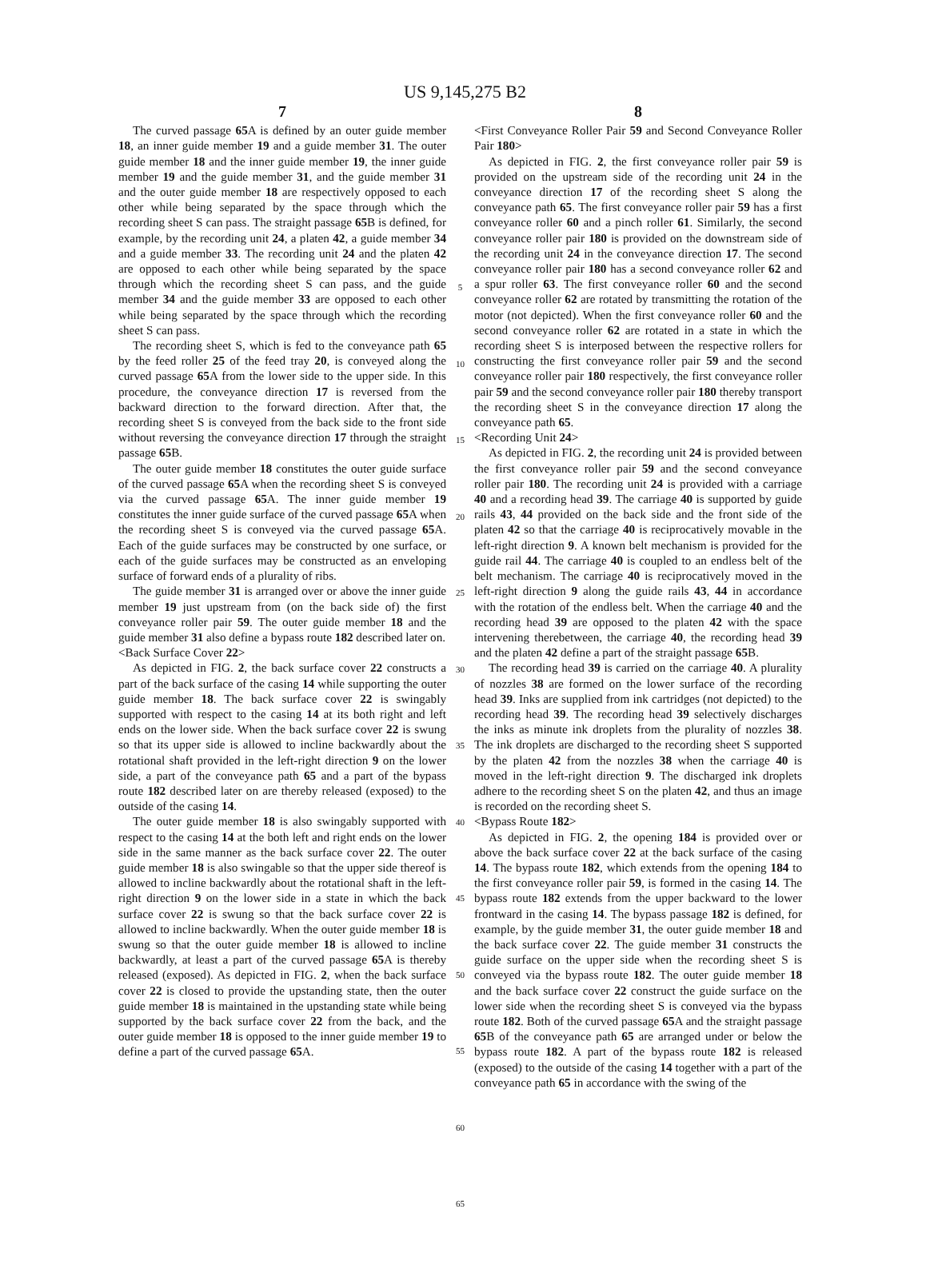US 9,145,275 B2
7
The curved passage 65 A is defined by an outer guide member 18, an inner guide member 19 and a guide member 31. The outer guide member 18 and the inner guide member 19, the inner guide member 19 and the guide member 31, and the guide member 31 and the outer guide member 18 are respectively opposed to each other while being separated by the space through which the recording sheet S can pass. The straight passage 65 B is defined, for example, by the recording unit 24, a platen 42, a guide member 34 and a guide member 33. The recording unit 24 and the platen 42 are opposed to each other while being separated by the space through which the recording sheet S can pass, and the guide member 34 and the guide member 33 are opposed to each other while being separated by the space through which the recording sheet S can pass.
The recording sheet S, which is fed to the conveyance path 65 by the feed roller 25 of the feed tray 20, is conveyed along the curved passage 65 A from the lower side to the upper side. In this procedure, the conveyance direction 17 is reversed from the backward direction to the forward direction. After that, the recording sheet S is conveyed from the back side to the front side without reversing the conveyance direction 17 through the straight passage 65 B.
The outer guide member 18 constitutes the outer guide surface of the curved passage 65 A when the recording sheet S is conveyed via the curved passage 65 A. The inner guide member 19 constitutes the inner guide surface of the curved passage 65 A when the recording sheet S is conveyed via the curved passage 65 A. Each of the guide surfaces may be constructed by one surface, or each of the guide surfaces may be constructed as an enveloping surface of forward ends of a plurality of ribs.
The guide member 31 is arranged over or above the inner guide member 19 just upstream from (on the back side of) the first conveyance roller pair 59. The outer guide member 18 and the guide member 31 also define a bypass route 182 described later on.
<Back Surface Cover 22>
As depicted in FIG. 2, the back surface cover 22 constructs a part of the back surface of the casing 14 while supporting the outer guide member 18. The back surface cover 22 is swingably supported with respect to the casing 14 at its both right and left ends on the lower side. When the back surface cover 22 is swung so that its upper side is allowed to incline backwardly about the rotational shaft provided in the left-right direction 9 on the lower side, a part of the conveyance path 65 and a part of the bypass route 182 described later on are thereby released (exposed) to the outside of the casing 14.
The outer guide member 18 is also swingably supported with respect to the casing 14 at the both left and right ends on the lower side in the same manner as the back surface cover 22. The outer guide member 18 is also swingable so that the upper side thereof is allowed to incline backwardly about the rotational shaft in the left-right direction 9 on the lower side in a state in which the back surface cover 22 is swung so that the back surface cover 22 is allowed to incline backwardly. When the outer guide member 18 is swung so that the outer guide member 18 is allowed to incline backwardly, at least a part of the curved passage 65 A is thereby released (exposed). As depicted in FIG. 2, when the back surface cover 22 is closed to provide the upstanding state, then the outer guide member 18 is maintained in the upstanding state while being supported by the back surface cover 22 from the back, and the outer guide member 18 is opposed to the inner guide member 19 to define a part of the curved passage 65 A.
5
10
15
20
25
30
35
40
45
50
55
60
65
8
<First Conveyance Roller Pair 59 and Second Conveyance Roller Pair 180>
As depicted in FIG. 2, the first conveyance roller pair 59 is provided on the upstream side of the recording unit 24 in the conveyance direction 17 of the recording sheet S along the conveyance path 65. The first conveyance roller pair 59 has a first conveyance roller 60 and a pinch roller 61. Similarly, the second conveyance roller pair 180 is provided on the downstream side of the recording unit 24 in the conveyance direction 17. The second conveyance roller pair 180 has a second conveyance roller 62 and a spur roller 63. The first conveyance roller 60 and the second conveyance roller 62 are rotated by transmitting the rotation of the motor (not depicted). When the first conveyance roller 60 and the second conveyance roller 62 are rotated in a state in which the recording sheet S is interposed between the respective rollers for constructing the first conveyance roller pair 59 and the second conveyance roller pair 180 respectively, the first conveyance roller pair 59 and the second conveyance roller pair 180 thereby transport the recording sheet S in the conveyance direction 17 along the conveyance path 65.
<Recording Unit 24>
As depicted in FIG. 2, the recording unit 24 is provided between the first conveyance roller pair 59 and the second conveyance roller pair 180. The recording unit 24 is provided with a carriage 40 and a recording head 39. The carriage 40 is supported by guide rails 43, 44 provided on the back side and the front side of the platen 42 so that the carriage 40 is reciprocatively movable in the left-right direction 9. A known belt mechanism is provided for the guide rail 44. The carriage 40 is coupled to an endless belt of the belt mechanism. The carriage 40 is reciprocatively moved in the left-right direction 9 along the guide rails 43, 44 in accordance with the rotation of the endless belt. When the carriage 40 and the recording head 39 are opposed to the platen 42 with the space intervening therebetween, the carriage 40, the recording head 39 and the platen 42 define a part of the straight passage 65 B.
The recording head 39 is carried on the carriage 40. A plurality of nozzles 38 are formed on the lower surface of the recording head 39. Inks are supplied from ink cartridges (not depicted) to the recording head 39. The recording head 39 selectively discharges the inks as minute ink droplets from the plurality of nozzles 38. The ink droplets are discharged to the recording sheet S supported by the platen 42 from the nozzles 38 when the carriage 40 is moved in the left-right direction 9. The discharged ink droplets adhere to the recording sheet S on the platen 42, and thus an image is recorded on the recording sheet S.
<Bypass Route 182>
As depicted in FIG. 2, the opening 184 is provided over or above the back surface cover 22 at the back surface of the casing 14. The bypass route 182, which extends from the opening 184 to the first conveyance roller pair 59, is formed in the casing 14. The bypass route 182 extends from the upper backward to the lower frontward in the casing 14. The bypass passage 182 is defined, for example, by the guide member 31, the outer guide member 18 and the back surface cover 22. The guide member 31 constructs the guide surface on the upper side when the recording sheet S is conveyed via the bypass route 182. The outer guide member 18 and the back surface cover 22 construct the guide surface on the lower side when the recording sheet S is conveyed via the bypass route 182. Both of the curved passage 65 A and the straight passage 65 B of the conveyance path 65 are arranged under or below the bypass route 182. A part of the bypass route 182 is released (exposed) to the outside of the casing 14 together with a part of the conveyance path 65 in accordance with the swing of the